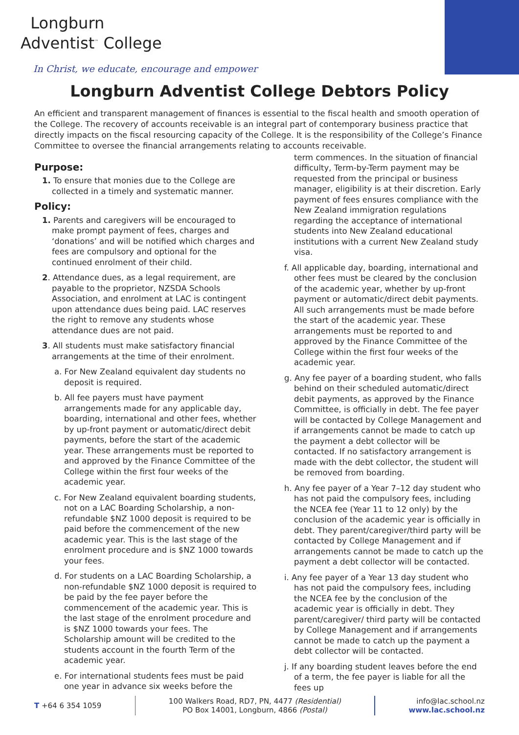Longburn
Adventist<sup>™</sup> College
In Christ, we educate, encourage and empower
Longburn Adventist College Debtors Policy
An efficient and transparent management of finances is essential to the fiscal health and smooth operation of the College. The recovery of accounts receivable is an integral part of contemporary business practice that directly impacts on the fiscal resourcing capacity of the College. It is the responsibility of the College’s Finance Committee to oversee the financial arrangements relating to accounts receivable.
Purpose:
1. To ensure that monies due to the College are collected in a timely and systematic manner.
Policy:
1. Parents and caregivers will be encouraged to make prompt payment of fees, charges and ‘donations’ and will be notified which charges and fees are compulsory and optional for the continued enrolment of their child.
2. Attendance dues, as a legal requirement, are payable to the proprietor, NZSDA Schools Association, and enrolment at LAC is contingent upon attendance dues being paid. LAC reserves the right to remove any students whose attendance dues are not paid.
3. All students must make satisfactory financial arrangements at the time of their enrolment.
a. For New Zealand equivalent day students no deposit is required.
b. All fee payers must have payment arrangements made for any applicable day, boarding, international and other fees, whether by up-front payment or automatic/direct debit payments, before the start of the academic year. These arrangements must be reported to and approved by the Finance Committee of the College within the first four weeks of the academic year.
c. For New Zealand equivalent boarding students, not on a LAC Boarding Scholarship, a non-refundable $NZ 1000 deposit is required to be paid before the commencement of the new academic year. This is the last stage of the enrolment procedure and is $NZ 1000 towards your fees.
d. For students on a LAC Boarding Scholarship, a non-refundable $NZ 1000 deposit is required to be paid by the fee payer before the commencement of the academic year. This is the last stage of the enrolment procedure and is $NZ 1000 towards your fees. The Scholarship amount will be credited to the students account in the fourth Term of the academic year.
e. For international students fees must be paid one year in advance six weeks before the
term commences. In the situation of financial difficulty, Term-by-Term payment may be requested from the principal or business manager, eligibility is at their discretion. Early payment of fees ensures compliance with the New Zealand immigration regulations regarding the acceptance of international students into New Zealand educational institutions with a current New Zealand study visa.
f. All applicable day, boarding, international and other fees must be cleared by the conclusion of the academic year, whether by up-front payment or automatic/direct debit payments. All such arrangements must be made before the start of the academic year. These arrangements must be reported to and approved by the Finance Committee of the College within the first four weeks of the academic year.
g. Any fee payer of a boarding student, who falls behind on their scheduled automatic/direct debit payments, as approved by the Finance Committee, is officially in debt. The fee payer will be contacted by College Management and if arrangements cannot be made to catch up the payment a debt collector will be contacted. If no satisfactory arrangement is made with the debt collector, the student will be removed from boarding.
h. Any fee payer of a Year 7–12 day student who has not paid the compulsory fees, including the NCEA fee (Year 11 to 12 only) by the conclusion of the academic year is officially in debt. They parent/caregiver/third party will be contacted by College Management and if arrangements cannot be made to catch up the payment a debt collector will be contacted.
i. Any fee payer of a Year 13 day student who has not paid the compulsory fees, including the NCEA fee by the conclusion of the academic year is officially in debt. They parent/caregiver/ third party will be contacted by College Management and if arrangements cannot be made to catch up the payment a debt collector will be contacted.
j. If any boarding student leaves before the end of a term, the fee payer is liable for all the fees up
T +64 6 354 1059
100 Walkers Road, RD7, PN, 4477 (Residential)
PO Box 14001, Longburn, 4866 (Postal)
info@lac.school.nz
www.lac.school.nz